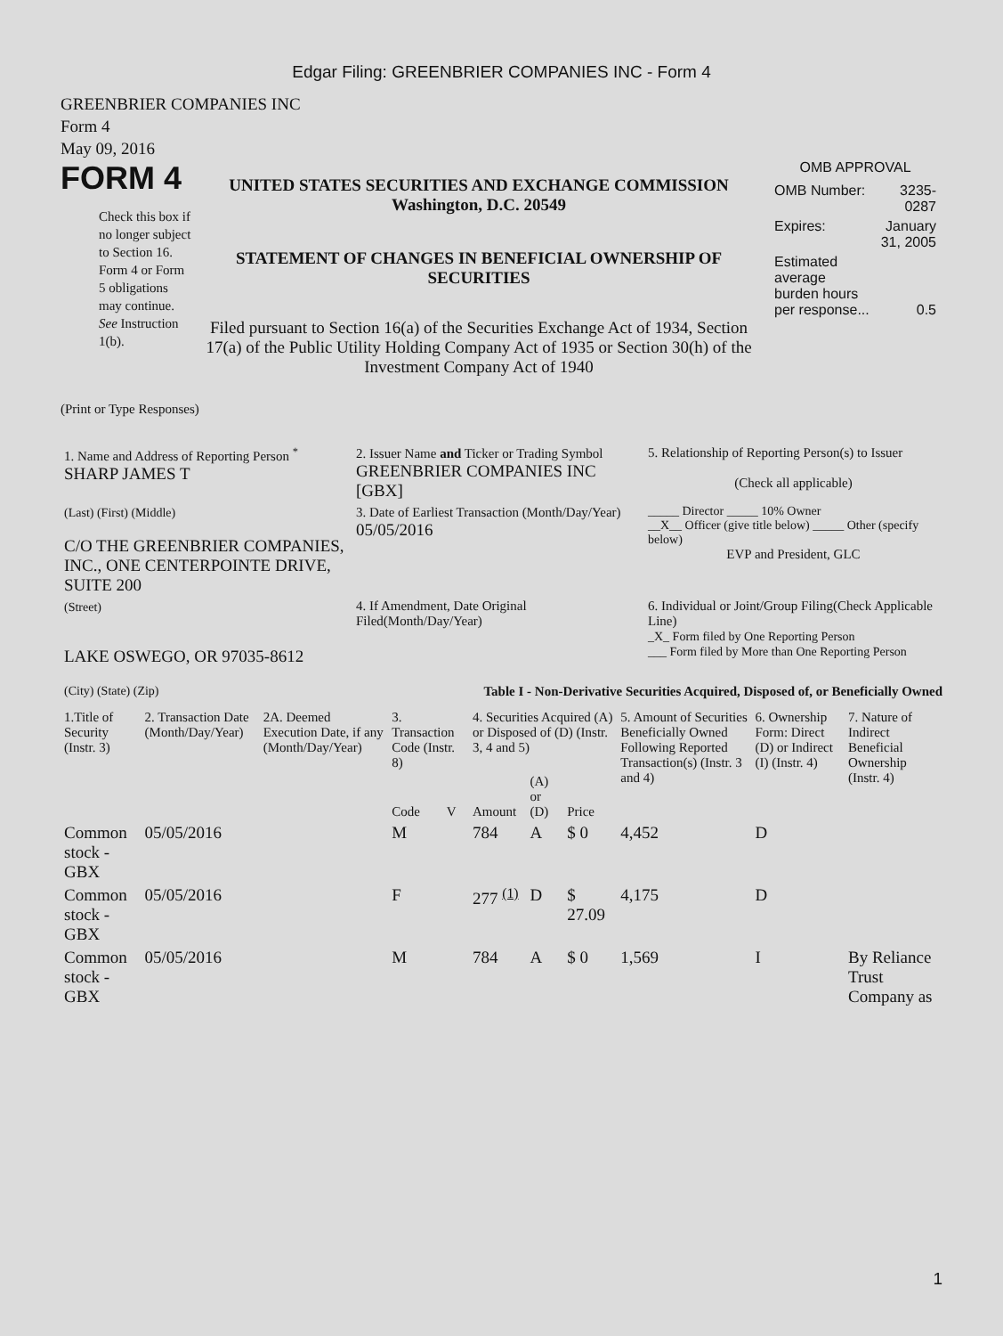Edgar Filing: GREENBRIER COMPANIES INC - Form 4
GREENBRIER COMPANIES INC
Form 4
May 09, 2016
FORM 4
Check this box if no longer subject to Section 16. Form 4 or Form 5 obligations may continue. See Instruction 1(b).
UNITED STATES SECURITIES AND EXCHANGE COMMISSION
Washington, D.C. 20549
STATEMENT OF CHANGES IN BENEFICIAL OWNERSHIP OF SECURITIES
Filed pursuant to Section 16(a) of the Securities Exchange Act of 1934, Section 17(a) of the Public Utility Holding Company Act of 1935 or Section 30(h) of the Investment Company Act of 1940
OMB APPROVAL
| OMB Number: | 3235-0287 |
| Expires: | January 31, 2005 |
| Estimated average burden hours per response... | 0.5 |
(Print or Type Responses)
| 1. Name and Address of Reporting Person <sup>*</sup> SHARP JAMES T | 2. Issuer Name and Ticker or Trading Symbol GREENBRIER COMPANIES INC [GBX] | 5. Relationship of Reporting Person(s) to Issuer (Check all applicable) |
| (Last) (First) (Middle) C/O THE GREENBRIER COMPANIES, INC., ONE CENTERPOINTE DRIVE, SUITE 200 | 3. Date of Earliest Transaction (Month/Day/Year) 05/05/2016 | _____ Director _____ 10% Owner __X__ Officer (give title below) _____ Other (specify below) EVP and President, GLC |
| (Street) LAKE OSWEGO, OR 97035-8612 (City) (State) (Zip) | 4. If Amendment, Date Original Filed(Month/Day/Year) | 6. Individual or Joint/Group Filing(Check Applicable Line) _X_ Form filed by One Reporting Person ___ Form filed by More than One Reporting Person |
Table I - Non-Derivative Securities Acquired, Disposed of, or Beneficially Owned
| 1.Title of Security (Instr. 3) | 2. Transaction Date (Month/Day/Year) | 2A. Deemed Execution Date, if any (Month/Day/Year) | 3. Transaction Code (Instr. 8) | | 4. Securities Acquired (A) or Disposed of (D) (Instr. 3, 4 and 5) | | | 5. Amount of Securities Beneficially Owned Following Reported Transaction(s) (Instr. 3 and 4) | 6. Ownership Form: Direct (D) or Indirect (I) (Instr. 4) | 7. Nature of Indirect Beneficial Ownership (Instr. 4) |
| --- | --- | --- | --- | --- | --- | --- | --- | --- | --- | --- |
| | | | Code | V | Amount | (A) or (D) | Price | | | |
| Common stock - GBX | 05/05/2016 | | M | | 784 | A | $ 0 | 4,452 | D | |
| Common stock - GBX | 05/05/2016 | | F | | 277 <sup>(1)</sup> | D | $ 27.09 | 4,175 | D | |
| Common stock - GBX | 05/05/2016 | | M | | 784 | A | $ 0 | 1,569 | I | By Reliance Trust Company as |
1